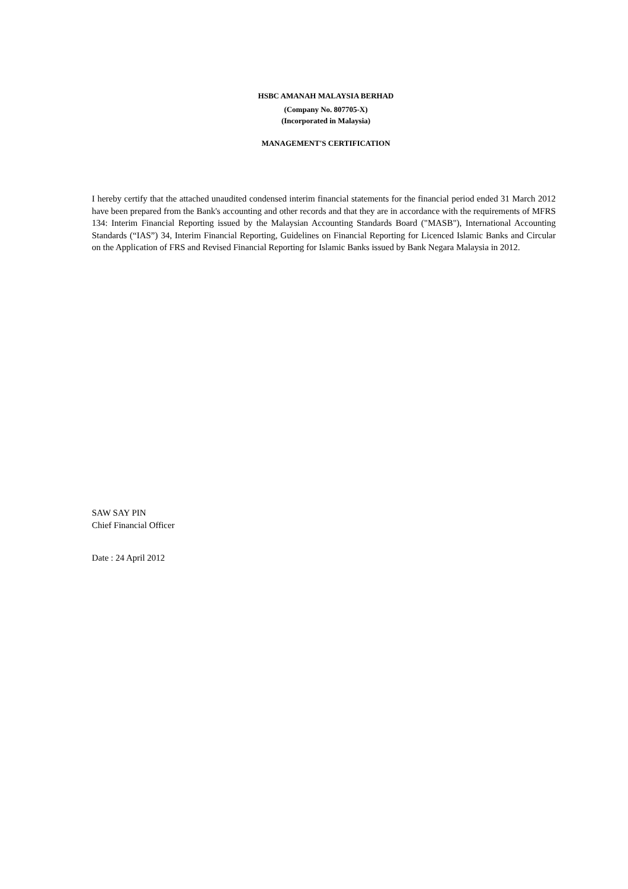HSBC AMANAH MALAYSIA BERHAD
(Company No. 807705-X)
(Incorporated in Malaysia)
MANAGEMENT'S CERTIFICATION
I hereby certify that the attached unaudited condensed interim financial statements for the financial period ended 31 March 2012 have been prepared from the Bank's accounting and other records and that they are in accordance with the requirements of MFRS 134: Interim Financial Reporting issued by the Malaysian Accounting Standards Board ("MASB"), International Accounting Standards (“IAS”) 34, Interim Financial Reporting, Guidelines on Financial Reporting for Licenced Islamic Banks and Circular on the Application of FRS and Revised Financial Reporting for Islamic Banks issued by Bank Negara Malaysia in 2012.
SAW SAY PIN
Chief Financial Officer
Date : 24 April 2012